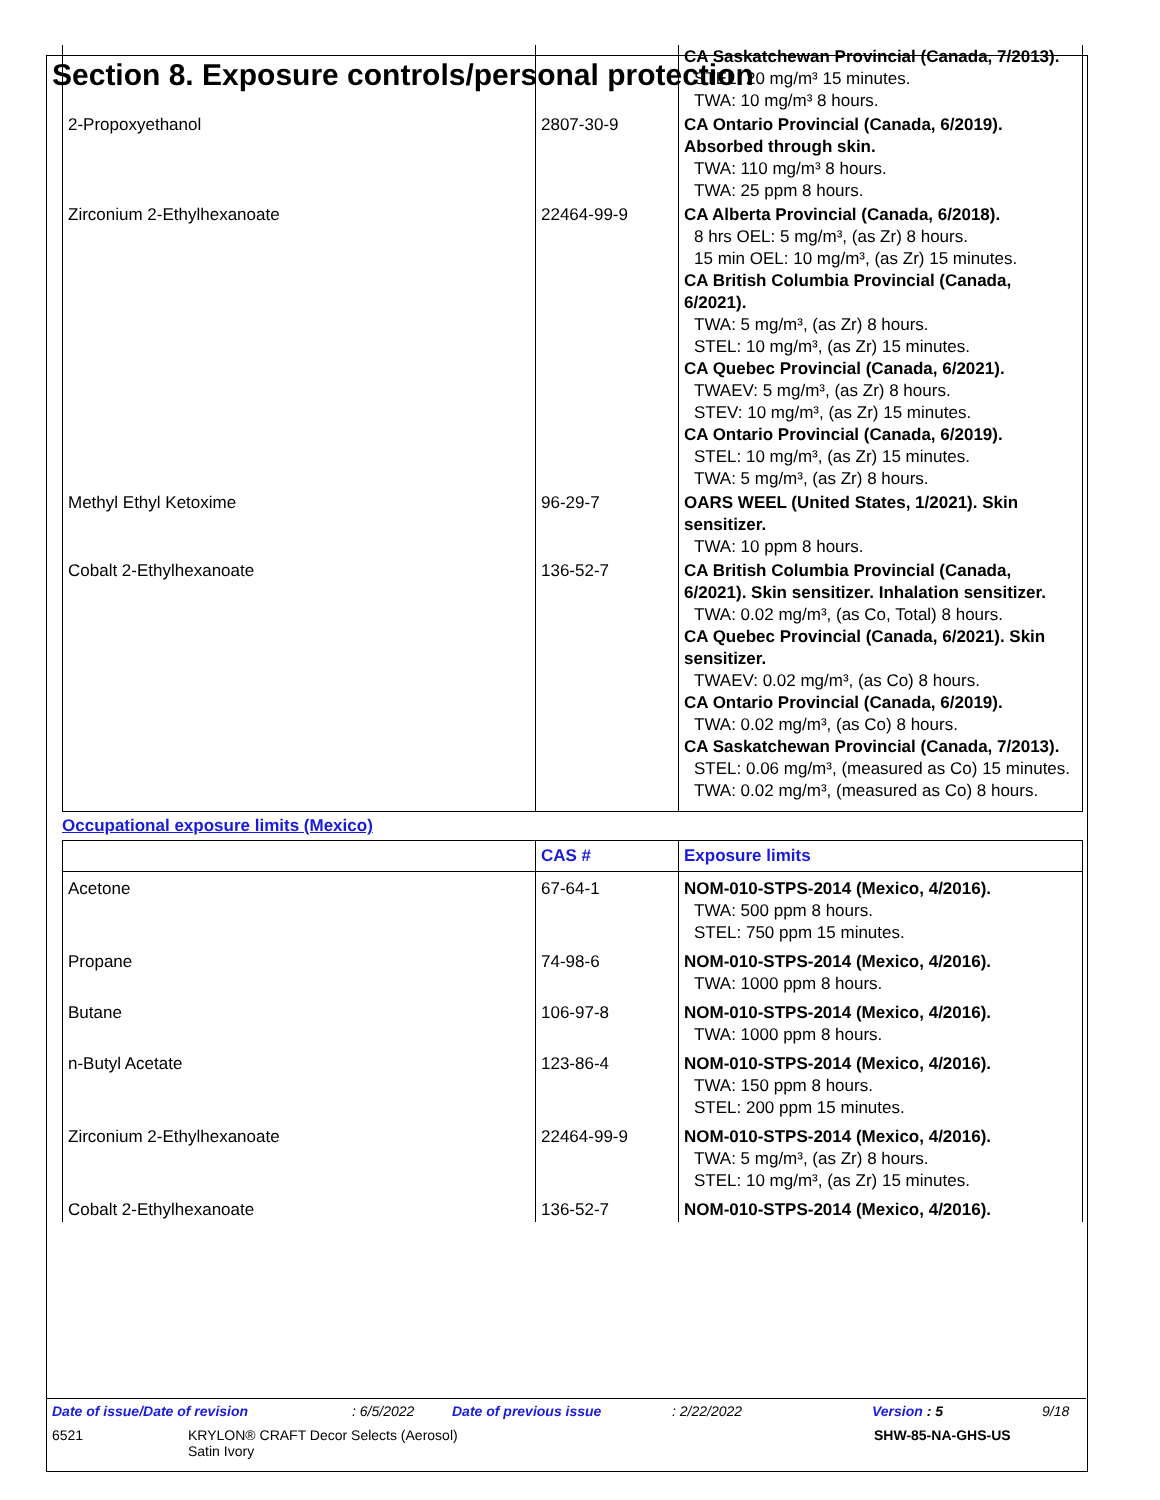Section 8. Exposure controls/personal protection
| | | CA Saskatchewan Provincial (Canada, 7/2013). STEL: 20 mg/m³ 15 minutes. TWA: 10 mg/m³ 8 hours. |
| 2-Propoxyethanol | 2807-30-9 | CA Ontario Provincial (Canada, 6/2019). Absorbed through skin. TWA: 110 mg/m³ 8 hours. TWA: 25 ppm 8 hours. |
| Zirconium 2-Ethylhexanoate | 22464-99-9 | CA Alberta Provincial (Canada, 6/2018). 8 hrs OEL: 5 mg/m³, (as Zr) 8 hours. 15 min OEL: 10 mg/m³, (as Zr) 15 minutes. CA British Columbia Provincial (Canada, 6/2021). TWA: 5 mg/m³, (as Zr) 8 hours. STEL: 10 mg/m³, (as Zr) 15 minutes. CA Quebec Provincial (Canada, 6/2021). TWAEV: 5 mg/m³, (as Zr) 8 hours. STEV: 10 mg/m³, (as Zr) 15 minutes. CA Ontario Provincial (Canada, 6/2019). STEL: 10 mg/m³, (as Zr) 15 minutes. TWA: 5 mg/m³, (as Zr) 8 hours. |
| Methyl Ethyl Ketoxime | 96-29-7 | OARS WEEL (United States, 1/2021). Skin sensitizer. TWA: 10 ppm 8 hours. |
| Cobalt 2-Ethylhexanoate | 136-52-7 | CA British Columbia Provincial (Canada, 6/2021). Skin sensitizer. Inhalation sensitizer. TWA: 0.02 mg/m³, (as Co, Total) 8 hours. CA Quebec Provincial (Canada, 6/2021). Skin sensitizer. TWAEV: 0.02 mg/m³, (as Co) 8 hours. CA Ontario Provincial (Canada, 6/2019). TWA: 0.02 mg/m³, (as Co) 8 hours. CA Saskatchewan Provincial (Canada, 7/2013). STEL: 0.06 mg/m³, (measured as Co) 15 minutes. TWA: 0.02 mg/m³, (measured as Co) 8 hours. |
Occupational exposure limits (Mexico)
| | CAS # | Exposure limits |
| --- | --- | --- |
| Acetone | 67-64-1 | NOM-010-STPS-2014 (Mexico, 4/2016). TWA: 500 ppm 8 hours. STEL: 750 ppm 15 minutes. |
| Propane | 74-98-6 | NOM-010-STPS-2014 (Mexico, 4/2016). TWA: 1000 ppm 8 hours. |
| Butane | 106-97-8 | NOM-010-STPS-2014 (Mexico, 4/2016). TWA: 1000 ppm 8 hours. |
| n-Butyl Acetate | 123-86-4 | NOM-010-STPS-2014 (Mexico, 4/2016). TWA: 150 ppm 8 hours. STEL: 200 ppm 15 minutes. |
| Zirconium 2-Ethylhexanoate | 22464-99-9 | NOM-010-STPS-2014 (Mexico, 4/2016). TWA: 5 mg/m³, (as Zr) 8 hours. STEL: 10 mg/m³, (as Zr) 15 minutes. |
| Cobalt 2-Ethylhexanoate | 136-52-7 | NOM-010-STPS-2014 (Mexico, 4/2016). |
Date of issue/Date of revision: 6/5/2022 Date of previous issue: 2/22/2022 Version : 5 9/18
6521 KRYLON® CRAFT Decor Selects (Aerosol)
Satin Ivory SHW-85-NA-GHS-US